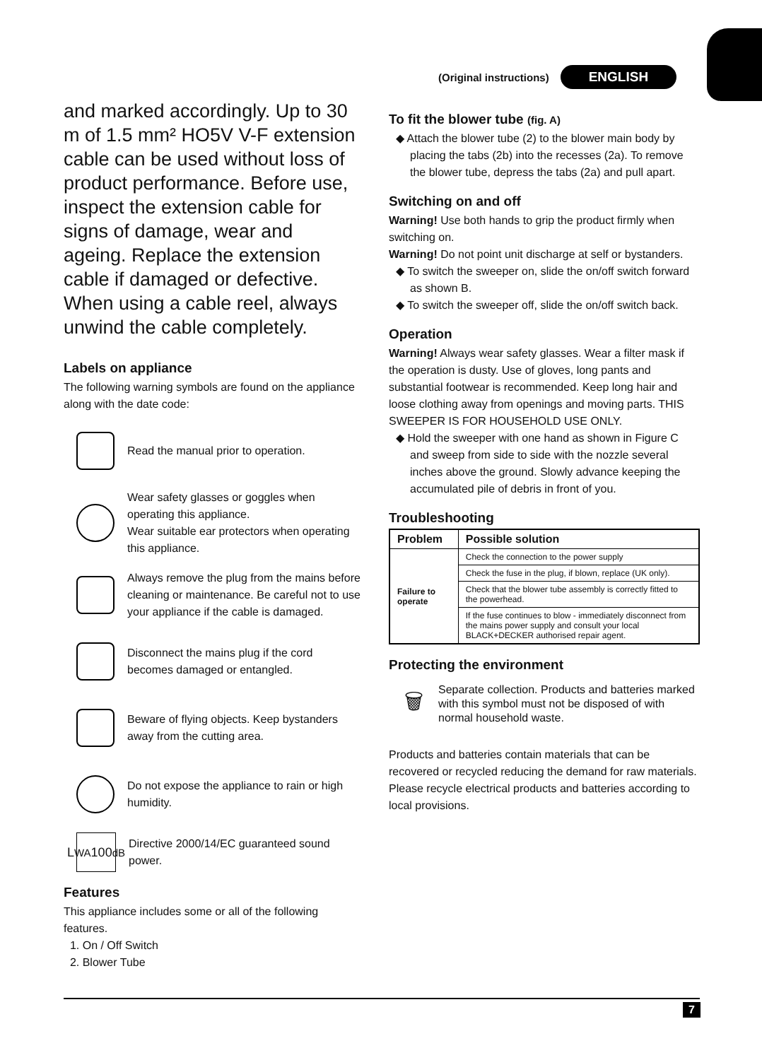(Original instructions) ENGLISH
and marked accordingly. Up to 30 m of 1.5 mm² HO5V V-F extension cable can be used without loss of product performance. Before use, inspect the extension cable for signs of damage, wear and ageing. Replace the extension cable if damaged or defective. When using a cable reel, always unwind the cable completely.
Labels on appliance
The following warning symbols are found on the appliance along with the date code:
Read the manual prior to operation.
Wear safety glasses or goggles when operating this appliance.
Wear suitable ear protectors when operating this appliance.
Always remove the plug from the mains before cleaning or maintenance. Be careful not to use your appliance if the cable is damaged.
Disconnect the mains plug if the cord becomes damaged or entangled.
Beware of flying objects. Keep bystanders away from the cutting area.
Do not expose the appliance to rain or high humidity.
L<sub>WA</sub> 100<sub>dB</sub>
Directive 2000/14/EC guaranteed sound power.
Features
This appliance includes some or all of the following features.
1. On / Off Switch
2. Blower Tube
To fit the blower tube (fig. A)
◆ Attach the blower tube (2) to the blower main body by placing the tabs (2b) into the recesses (2a). To remove the blower tube, depress the tabs (2a) and pull apart.
Switching on and off
Warning! Use both hands to grip the product firmly when switching on.
Warning! Do not point unit discharge at self or bystanders.
◆ To switch the sweeper on, slide the on/off switch forward as shown B.
◆ To switch the sweeper off, slide the on/off switch back.
Operation
Warning! Always wear safety glasses. Wear a filter mask if the operation is dusty. Use of gloves, long pants and substantial footwear is recommended. Keep long hair and loose clothing away from openings and moving parts. THIS SWEEPER IS FOR HOUSEHOLD USE ONLY.
◆ Hold the sweeper with one hand as shown in Figure C and sweep from side to side with the nozzle several inches above the ground. Slowly advance keeping the accumulated pile of debris in front of you.
Troubleshooting
| Problem | Possible solution |
| --- | --- |
| Failure to operate | Check the connection to the power supply |
| | Check the fuse in the plug, if blown, replace (UK only). |
| | Check that the blower tube assembly is correctly fitted to the powerhead. |
| | If the fuse continues to blow - immediately disconnect from the mains power supply and consult your local BLACK+DECKER authorised repair agent. |
Protecting the environment
🗑
Separate collection. Products and batteries marked with this symbol must not be disposed of with normal household waste.
Products and batteries contain materials that can be recovered or recycled reducing the demand for raw materials. Please recycle electrical products and batteries according to local provisions.
7